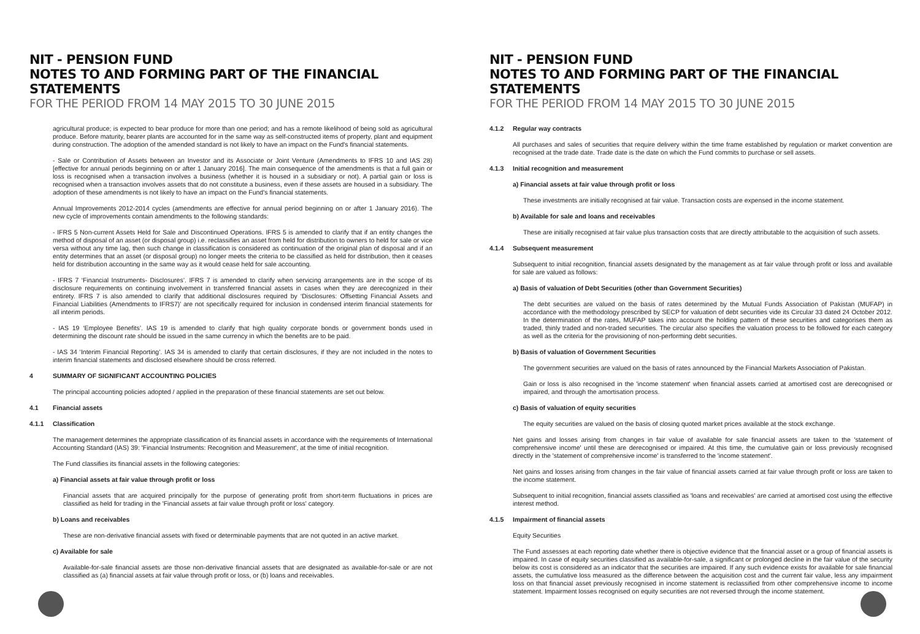NIT - PENSION FUND
NOTES TO AND FORMING PART OF THE FINANCIAL STATEMENTS
FOR THE PERIOD FROM 14 MAY 2015 TO 30 JUNE 2015
agricultural produce; is expected to bear produce for more than one period; and has a remote likelihood of being sold as agricultural produce. Before maturity, bearer plants are accounted for in the same way as self-constructed items of property, plant and equipment during construction. The adoption of the amended standard is not likely to have an impact on the Fund's financial statements.
- Sale or Contribution of Assets between an Investor and its Associate or Joint Venture (Amendments to IFRS 10 and IAS 28) [effective for annual periods beginning on or after 1 January 2016]. The main consequence of the amendments is that a full gain or loss is recognised when a transaction involves a business (whether it is housed in a subsidiary or not). A partial gain or loss is recognised when a transaction involves assets that do not constitute a business, even if these assets are housed in a subsidiary. The adoption of these amendments is not likely to have an impact on the Fund's financial statements.
Annual Improvements 2012-2014 cycles (amendments are effective for annual period beginning on or after 1 January 2016). The new cycle of improvements contain amendments to the following standards:
- IFRS 5 Non-current Assets Held for Sale and Discontinued Operations. IFRS 5 is amended to clarify that if an entity changes the method of disposal of an asset (or disposal group) i.e. reclassifies an asset from held for distribution to owners to held for sale or vice versa without any time lag, then such change in classification is considered as continuation of the original plan of disposal and if an entity determines that an asset (or disposal group) no longer meets the criteria to be classified as held for distribution, then it ceases held for distribution accounting in the same way as it would cease held for sale accounting.
- IFRS 7 ‘Financial Instruments- Disclosures’. IFRS 7 is amended to clarify when servicing arrangements are in the scope of its disclosure requirements on continuing involvement in transferred financial assets in cases when they are derecognized in their entirety. IFRS 7 is also amended to clarify that additional disclosures required by ‘Disclosures: Offsetting Financial Assets and Financial Liabilities (Amendments to IFRS7)’ are not specifically required for inclusion in condensed interim financial statements for all interim periods.
- IAS 19 ‘Employee Benefits’. IAS 19 is amended to clarify that high quality corporate bonds or government bonds used in determining the discount rate should be issued in the same currency in which the benefits are to be paid.
- IAS 34 ‘Interim Financial Reporting’. IAS 34 is amended to clarify that certain disclosures, if they are not included in the notes to interim financial statements and disclosed elsewhere should be cross referred.
4 SUMMARY OF SIGNIFICANT ACCOUNTING POLICIES
The principal accounting policies adopted / applied in the preparation of these financial statements are set out below.
4.1 Financial assets
4.1.1 Classification
The management determines the appropriate classification of its financial assets in accordance with the requirements of International Accounting Standard (IAS) 39: 'Financial Instruments: Recognition and Measurement', at the time of initial recognition.
The Fund classifies its financial assets in the following categories:
a) Financial assets at fair value through profit or loss
Financial assets that are acquired principally for the purpose of generating profit from short-term fluctuations in prices are classified as held for trading in the 'Financial assets at fair value through profit or loss' category.
b) Loans and receivables
These are non-derivative financial assets with fixed or determinable payments that are not quoted in an active market.
c) Available for sale
Available-for-sale financial assets are those non-derivative financial assets that are designated as available-for-sale or are not classified as (a) financial assets at fair value through profit or loss, or (b) loans and receivables.
NIT - PENSION FUND
NOTES TO AND FORMING PART OF THE FINANCIAL STATEMENTS
FOR THE PERIOD FROM 14 MAY 2015 TO 30 JUNE 2015
4.1.2 Regular way contracts
All purchases and sales of securities that require delivery within the time frame established by regulation or market convention are recognised at the trade date. Trade date is the date on which the Fund commits to purchase or sell assets.
4.1.3 Initial recognition and measurement
a) Financial assets at fair value through profit or loss
These investments are initially recognised at fair value. Transaction costs are expensed in the income statement.
b) Available for sale and loans and receivables
These are initially recognised at fair value plus transaction costs that are directly attributable to the acquisition of such assets.
4.1.4 Subsequent measurement
Subsequent to initial recognition, financial assets designated by the management as at fair value through profit or loss and available for sale are valued as follows:
a) Basis of valuation of Debt Securities (other than Government Securities)
The debt securities are valued on the basis of rates determined by the Mutual Funds Association of Pakistan (MUFAP) in accordance with the methodology prescribed by SECP for valuation of debt securities vide its Circular 33 dated 24 October 2012. In the determination of the rates, MUFAP takes into account the holding pattern of these securities and categorises them as traded, thinly traded and non-traded securities. The circular also specifies the valuation process to be followed for each category as well as the criteria for the provisioning of non-performing debt securities.
b) Basis of valuation of Government Securities
The government securities are valued on the basis of rates announced by the Financial Markets Association of Pakistan.
Gain or loss is also recognised in the 'income statement' when financial assets carried at amortised cost are derecognised or impaired, and through the amortisation process.
c) Basis of valuation of equity securities
The equity securities are valued on the basis of closing quoted market prices available at the stock exchange.
Net gains and losses arising from changes in fair value of available for sale financial assets are taken to the 'statement of comprehensive income' until these are derecognised or impaired. At this time, the cumulative gain or loss previously recognised directly in the 'statement of comprehensive income' is transferred to the 'income statement'.
Net gains and losses arising from changes in the fair value of financial assets carried at fair value through profit or loss are taken to the income statement.
Subsequent to initial recognition, financial assets classified as 'loans and receivables' are carried at amortised cost using the effective interest method.
4.1.5 Impairment of financial assets
Equity Securities
The Fund assesses at each reporting date whether there is objective evidence that the financial asset or a group of financial assets is impaired. In case of equity securities classified as available-for-sale, a significant or prolonged decline in the fair value of the security below its cost is considered as an indicator that the securities are impaired. If any such evidence exists for available for sale financial assets, the cumulative loss measured as the difference between the acquisition cost and the current fair value, less any impairment loss on that financial asset previously recognised in income statement is reclassified from other comprehensive income to income statement. Impairment losses recognised on equity securities are not reversed through the income statement.